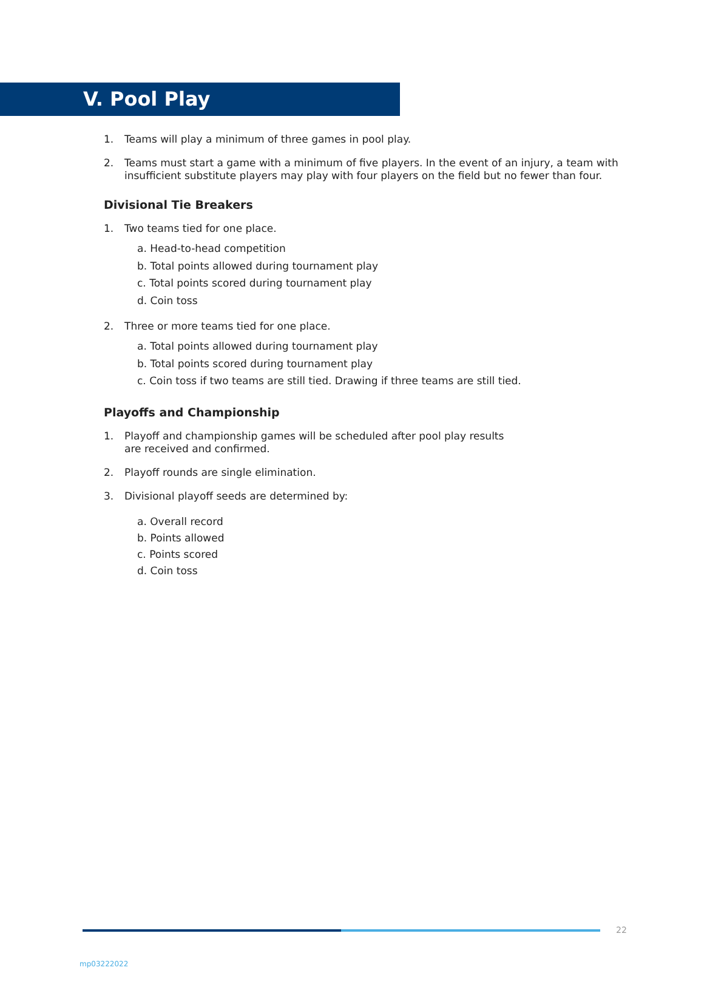V. Pool Play
1. Teams will play a minimum of three games in pool play.
2. Teams must start a game with a minimum of five players. In the event of an injury, a team with insufficient substitute players may play with four players on the field but no fewer than four.
Divisional Tie Breakers
1. Two teams tied for one place.
a. Head-to-head competition
b. Total points allowed during tournament play
c. Total points scored during tournament play
d. Coin toss
2. Three or more teams tied for one place.
a. Total points allowed during tournament play
b. Total points scored during tournament play
c. Coin toss if two teams are still tied. Drawing if three teams are still tied.
Playoffs and Championship
1. Playoff and championship games will be scheduled after pool play results
are received and confirmed.
2. Playoff rounds are single elimination.
3. Divisional playoff seeds are determined by:
a. Overall record
b. Points allowed
c. Points scored
d. Coin toss
22
mp03222022